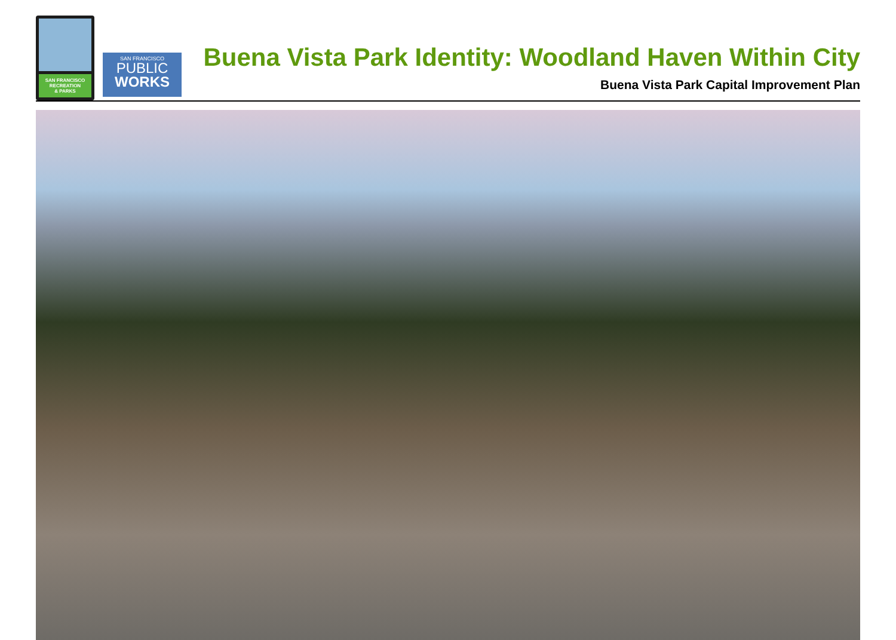SAN FRANCISCO
RECREATION
& PARKS
SAN FRANCISCO
PUBLIC
WORKS
Buena Vista Park Identity: Woodland Haven Within City
Buena Vista Park Capital Improvement Plan